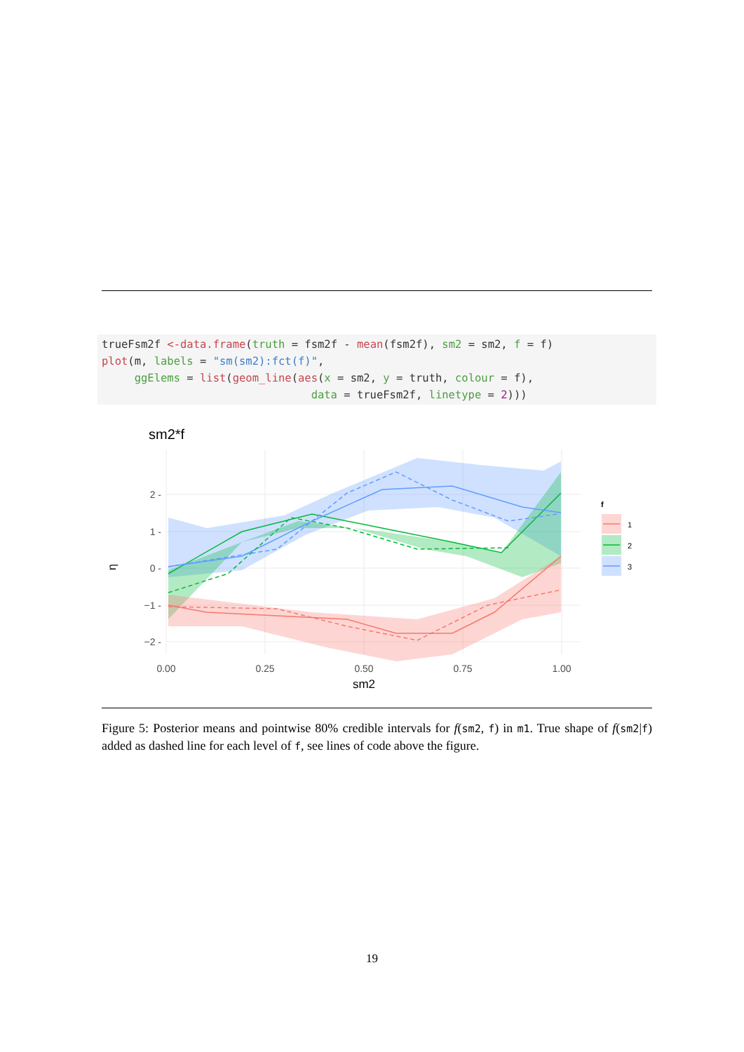trueFsm2f <-data.frame(truth = fsm2f - mean(fsm2f), sm2 = sm2, f = f)
plot(m, labels = "sm(sm2):fct(f)",
     ggElems = list(geom_line(aes(x = sm2, y = truth, colour = f),
                                data = trueFsm2f, linetype = 2)))
sm2*f
2 -
1 -
0 -
−1 -
−2 -
η
0.00
0.25
0.50
0.75
1.00
sm2
f
1
2
3
Figure 5: Posterior means and pointwise 80% credible intervals for f(sm2, f) in m1. True shape of f(sm2|f) added as dashed line for each level of f, see lines of code above the figure.
19